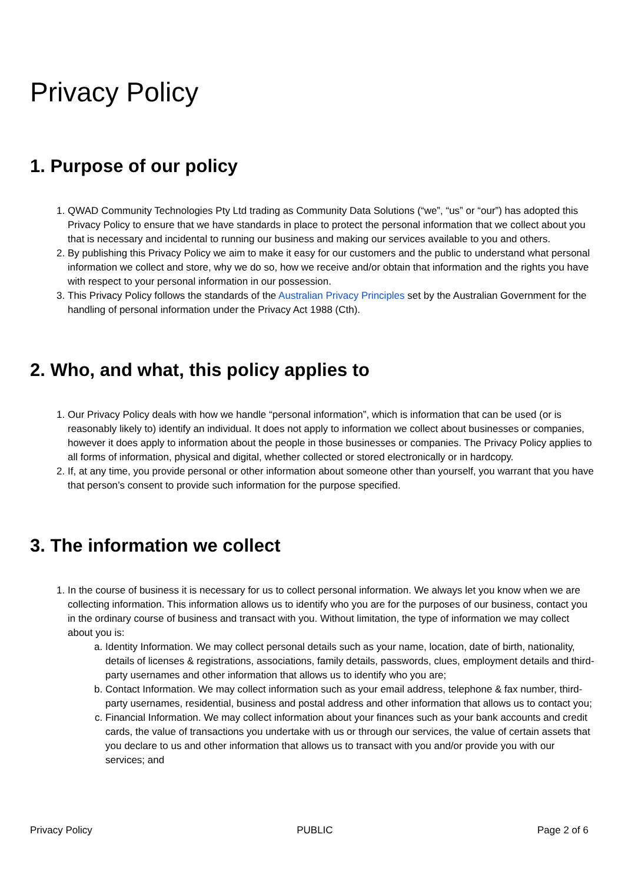Privacy Policy
1. Purpose of our policy
1. QWAD Community Technologies Pty Ltd trading as Community Data Solutions (“we”, “us” or “our”) has adopted this Privacy Policy to ensure that we have standards in place to protect the personal information that we collect about you that is necessary and incidental to running our business and making our services available to you and others.
2. By publishing this Privacy Policy we aim to make it easy for our customers and the public to understand what personal information we collect and store, why we do so, how we receive and/or obtain that information and the rights you have with respect to your personal information in our possession.
3. This Privacy Policy follows the standards of the Australian Privacy Principles set by the Australian Government for the handling of personal information under the Privacy Act 1988 (Cth).
2. Who, and what, this policy applies to
1. Our Privacy Policy deals with how we handle “personal information”, which is information that can be used (or is reasonably likely to) identify an individual. It does not apply to information we collect about businesses or companies, however it does apply to information about the people in those businesses or companies. The Privacy Policy applies to all forms of information, physical and digital, whether collected or stored electronically or in hardcopy.
2. If, at any time, you provide personal or other information about someone other than yourself, you warrant that you have that person’s consent to provide such information for the purpose specified.
3. The information we collect
1. In the course of business it is necessary for us to collect personal information. We always let you know when we are collecting information. This information allows us to identify who you are for the purposes of our business, contact you in the ordinary course of business and transact with you. Without limitation, the type of information we may collect about you is:
a. Identity Information. We may collect personal details such as your name, location, date of birth, nationality, details of licenses & registrations, associations, family details, passwords, clues, employment details and third-party usernames and other information that allows us to identify who you are;
b. Contact Information. We may collect information such as your email address, telephone & fax number, third-party usernames, residential, business and postal address and other information that allows us to contact you;
c. Financial Information. We may collect information about your finances such as your bank accounts and credit cards, the value of transactions you undertake with us or through our services, the value of certain assets that you declare to us and other information that allows us to transact with you and/or provide you with our services; and
Privacy Policy PUBLIC Page 2 of 6